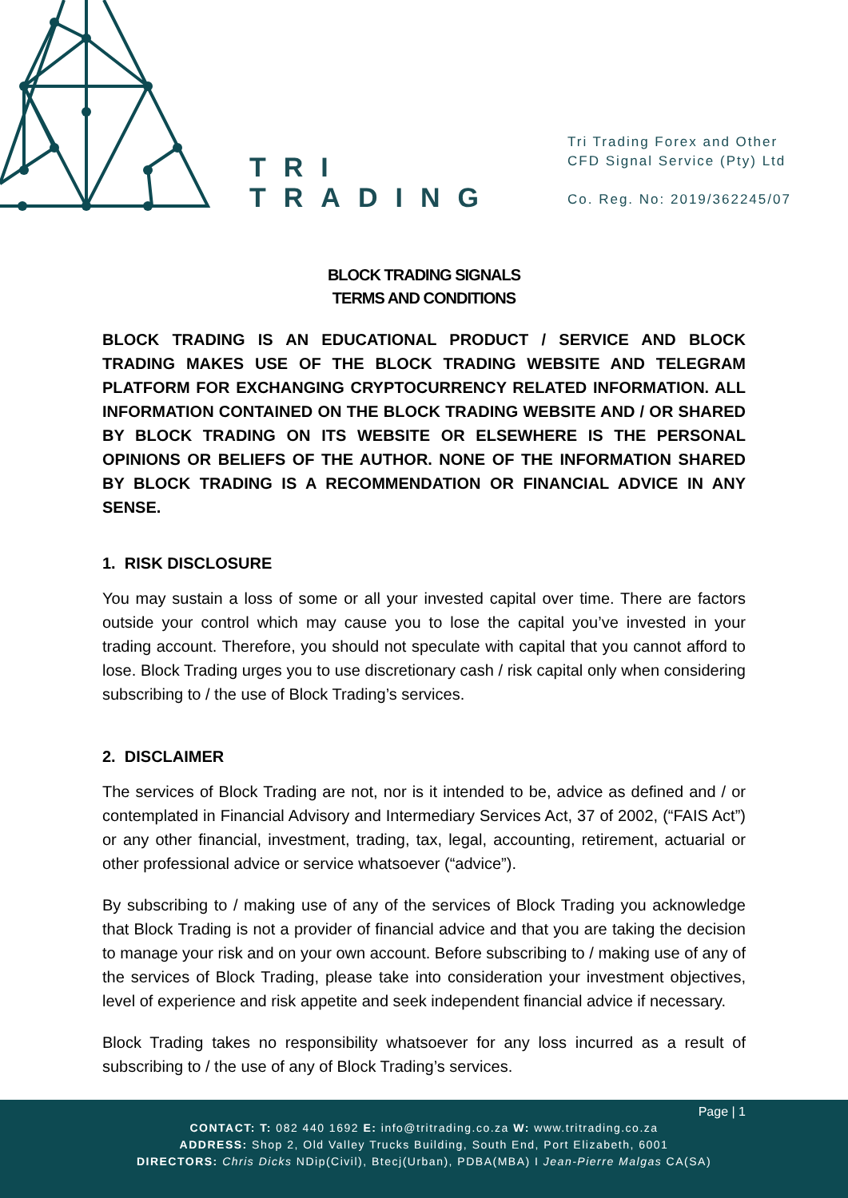TRI
TRADING
Tri Trading Forex and Other
CFD Signal Service (Pty) Ltd
Co. Reg. No: 2019/362245/07
BLOCK TRADING SIGNALS
TERMS AND CONDITIONS
BLOCK TRADING IS AN EDUCATIONAL PRODUCT / SERVICE AND BLOCK TRADING MAKES USE OF THE BLOCK TRADING WEBSITE AND TELEGRAM PLATFORM FOR EXCHANGING CRYPTOCURRENCY RELATED INFORMATION. ALL INFORMATION CONTAINED ON THE BLOCK TRADING WEBSITE AND / OR SHARED BY BLOCK TRADING ON ITS WEBSITE OR ELSEWHERE IS THE PERSONAL OPINIONS OR BELIEFS OF THE AUTHOR. NONE OF THE INFORMATION SHARED BY BLOCK TRADING IS A RECOMMENDATION OR FINANCIAL ADVICE IN ANY SENSE.
1. RISK DISCLOSURE
You may sustain a loss of some or all your invested capital over time. There are factors outside your control which may cause you to lose the capital you’ve invested in your trading account. Therefore, you should not speculate with capital that you cannot afford to lose. Block Trading urges you to use discretionary cash / risk capital only when considering subscribing to / the use of Block Trading’s services.
2. DISCLAIMER
The services of Block Trading are not, nor is it intended to be, advice as defined and / or contemplated in Financial Advisory and Intermediary Services Act, 37 of 2002, (“FAIS Act”) or any other financial, investment, trading, tax, legal, accounting, retirement, actuarial or other professional advice or service whatsoever (“advice”).
By subscribing to / making use of any of the services of Block Trading you acknowledge that Block Trading is not a provider of financial advice and that you are taking the decision to manage your risk and on your own account. Before subscribing to / making use of any of the services of Block Trading, please take into consideration your investment objectives, level of experience and risk appetite and seek independent financial advice if necessary.
Block Trading takes no responsibility whatsoever for any loss incurred as a result of subscribing to / the use of any of Block Trading’s services.
Page | 1
CONTACT: T: 082 440 1692 E: info@tritrading.co.za W: www.tritrading.co.za
ADDRESS: Shop 2, Old Valley Trucks Building, South End, Port Elizabeth, 6001
DIRECTORS: Chris Dicks NDip(Civil), Btecj(Urban), PDBA(MBA) I Jean-Pierre Malgas CA(SA)